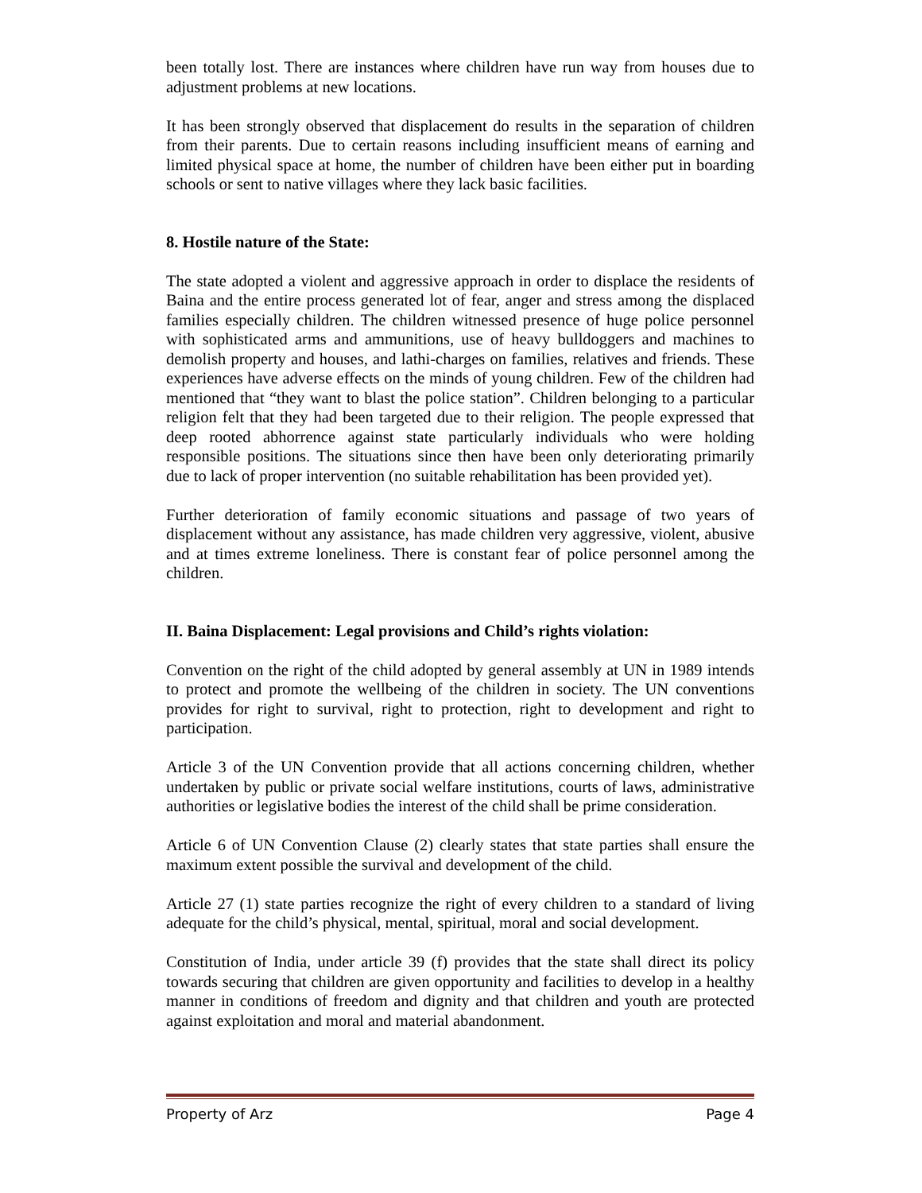been totally lost. There are instances where children have run way from houses due to adjustment problems at new locations.
It has been strongly observed that displacement do results in the separation of children from their parents. Due to certain reasons including insufficient means of earning and limited physical space at home, the number of children have been either put in boarding schools or sent to native villages where they lack basic facilities.
8. Hostile nature of the State:
The state adopted a violent and aggressive approach in order to displace the residents of Baina and the entire process generated lot of fear, anger and stress among the displaced families especially children. The children witnessed presence of huge police personnel with sophisticated arms and ammunitions, use of heavy bulldoggers and machines to demolish property and houses, and lathi-charges on families, relatives and friends. These experiences have adverse effects on the minds of young children. Few of the children had mentioned that “they want to blast the police station”. Children belonging to a particular religion felt that they had been targeted due to their religion. The people expressed that deep rooted abhorrence against state particularly individuals who were holding responsible positions. The situations since then have been only deteriorating primarily due to lack of proper intervention (no suitable rehabilitation has been provided yet).
Further deterioration of family economic situations and passage of two years of displacement without any assistance, has made children very aggressive, violent, abusive and at times extreme loneliness. There is constant fear of police personnel among the children.
II. Baina Displacement: Legal provisions and Child’s rights violation:
Convention on the right of the child adopted by general assembly at UN in 1989 intends to protect and promote the wellbeing of the children in society. The UN conventions provides for right to survival, right to protection, right to development and right to participation.
Article 3 of the UN Convention provide that all actions concerning children, whether undertaken by public or private social welfare institutions, courts of laws, administrative authorities or legislative bodies the interest of the child shall be prime consideration.
Article 6 of UN Convention Clause (2) clearly states that state parties shall ensure the maximum extent possible the survival and development of the child.
Article 27 (1) state parties recognize the right of every children to a standard of living adequate for the child’s physical, mental, spiritual, moral and social development.
Constitution of India, under article 39 (f) provides that the state shall direct its policy towards securing that children are given opportunity and facilities to develop in a healthy manner in conditions of freedom and dignity and that children and youth are protected against exploitation and moral and material abandonment.
Property of Arz Page 4